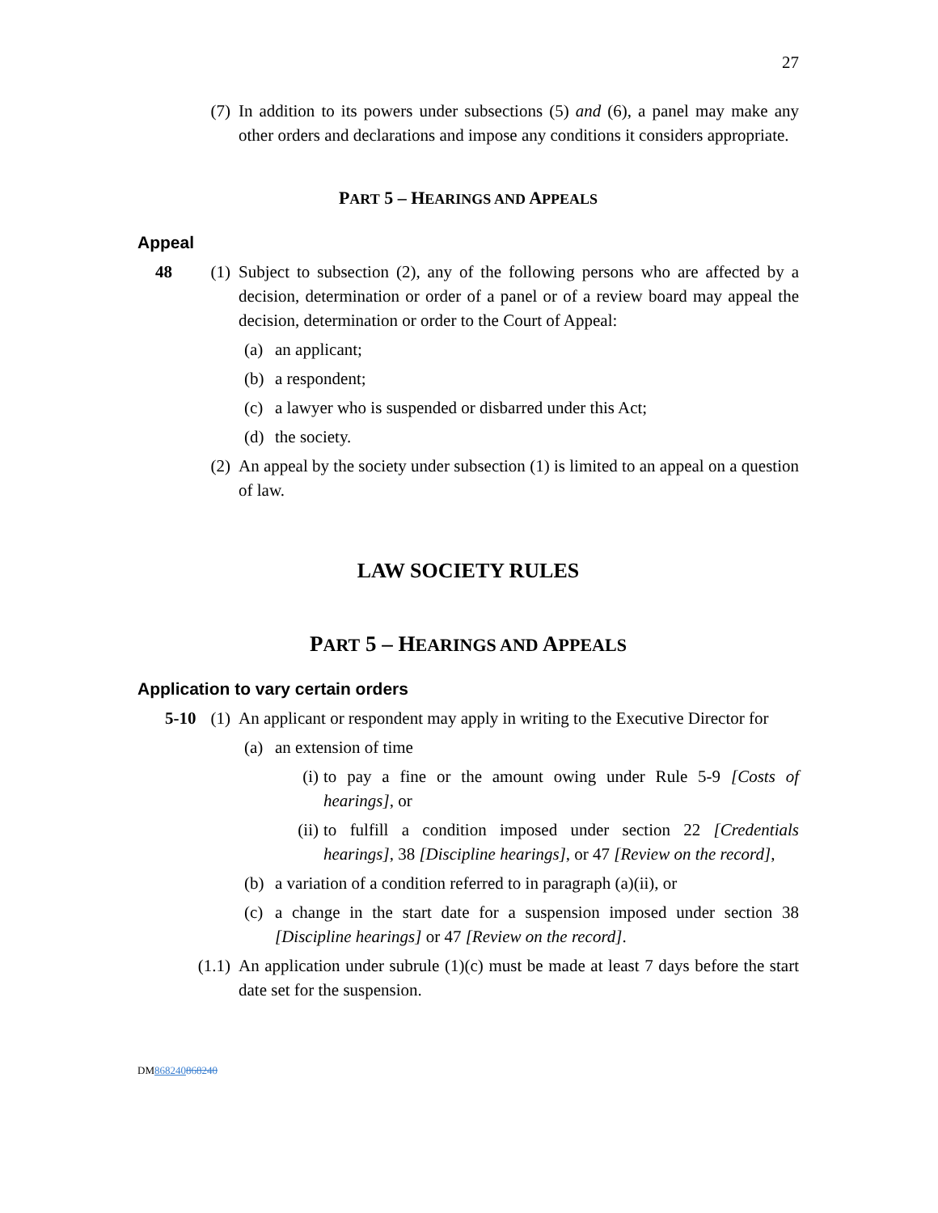27
(7) In addition to its powers under subsections (5) and (6), a panel may make any other orders and declarations and impose any conditions it considers appropriate.
PART 5 – HEARINGS AND APPEALS
Appeal
48 (1) Subject to subsection (2), any of the following persons who are affected by a decision, determination or order of a panel or of a review board may appeal the decision, determination or order to the Court of Appeal:
(a) an applicant;
(b) a respondent;
(c) a lawyer who is suspended or disbarred under this Act;
(d) the society.
(2) An appeal by the society under subsection (1) is limited to an appeal on a question of law.
LAW SOCIETY RULES
PART 5 – HEARINGS AND APPEALS
Application to vary certain orders
5-10 (1) An applicant or respondent may apply in writing to the Executive Director for
(a) an extension of time
(i) to pay a fine or the amount owing under Rule 5-9 [Costs of hearings], or
(ii) to fulfill a condition imposed under section 22 [Credentials hearings], 38 [Discipline hearings], or 47 [Review on the record],
(b) a variation of a condition referred to in paragraph (a)(ii), or
(c) a change in the start date for a suspension imposed under section 38 [Discipline hearings] or 47 [Review on the record].
(1.1) An application under subrule (1)(c) must be made at least 7 days before the start date set for the suspension.
DM868240868240